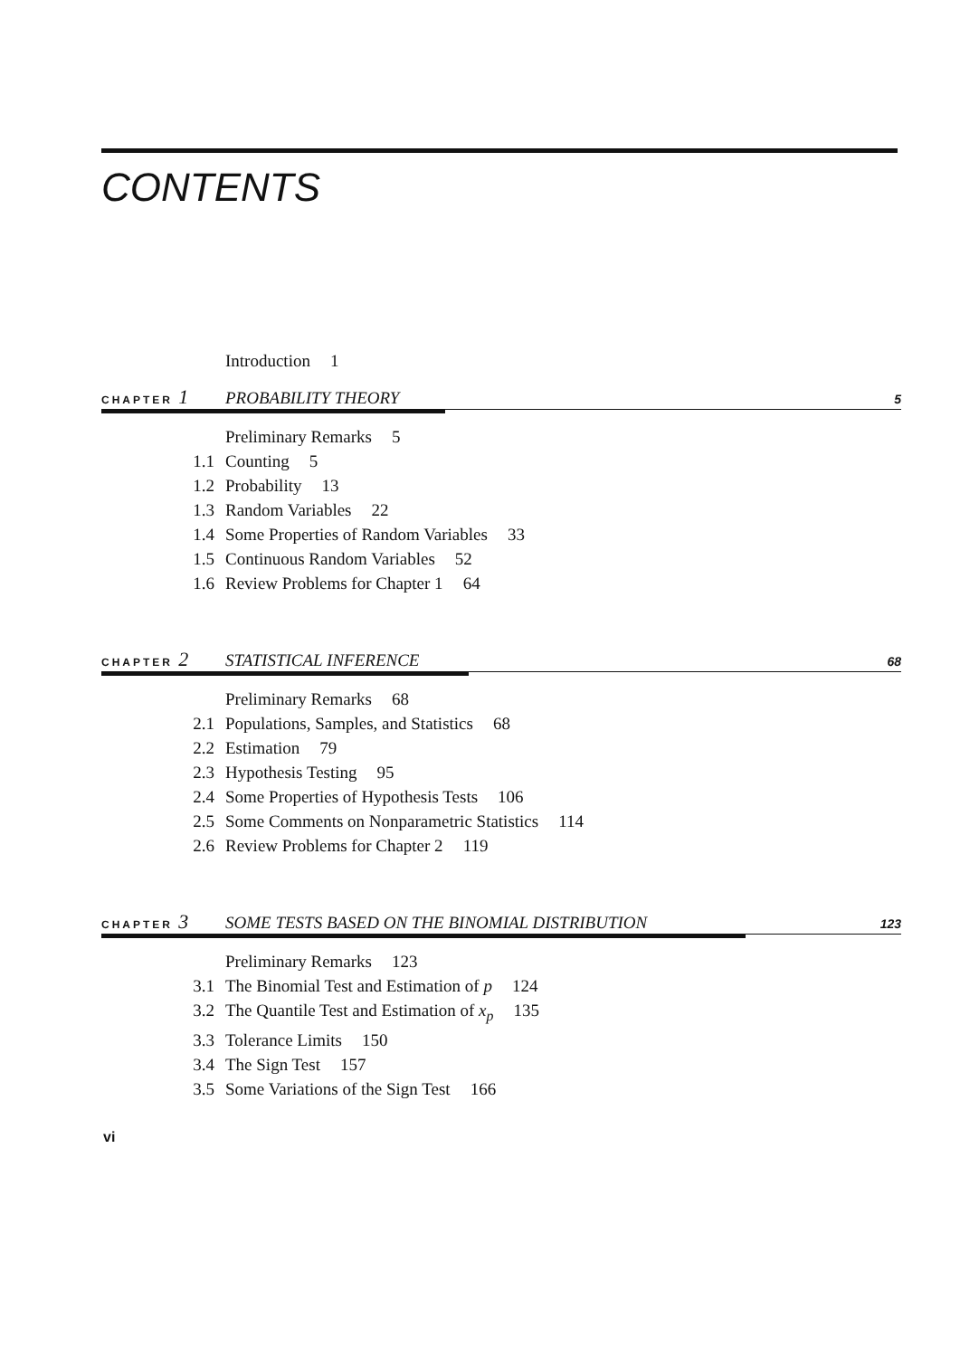CONTENTS
Introduction 1
CHAPTER 1 PROBABILITY THEORY 5
Preliminary Remarks 5
1.1 Counting 5
1.2 Probability 13
1.3 Random Variables 22
1.4 Some Properties of Random Variables 33
1.5 Continuous Random Variables 52
1.6 Review Problems for Chapter 1 64
CHAPTER 2 STATISTICAL INFERENCE 68
Preliminary Remarks 68
2.1 Populations, Samples, and Statistics 68
2.2 Estimation 79
2.3 Hypothesis Testing 95
2.4 Some Properties of Hypothesis Tests 106
2.5 Some Comments on Nonparametric Statistics 114
2.6 Review Problems for Chapter 2 119
CHAPTER 3 SOME TESTS BASED ON THE BINOMIAL DISTRIBUTION 123
Preliminary Remarks 123
3.1 The Binomial Test and Estimation of p 124
3.2 The Quantile Test and Estimation of x<sub>p</sub> 135
3.3 Tolerance Limits 150
3.4 The Sign Test 157
3.5 Some Variations of the Sign Test 166
vi